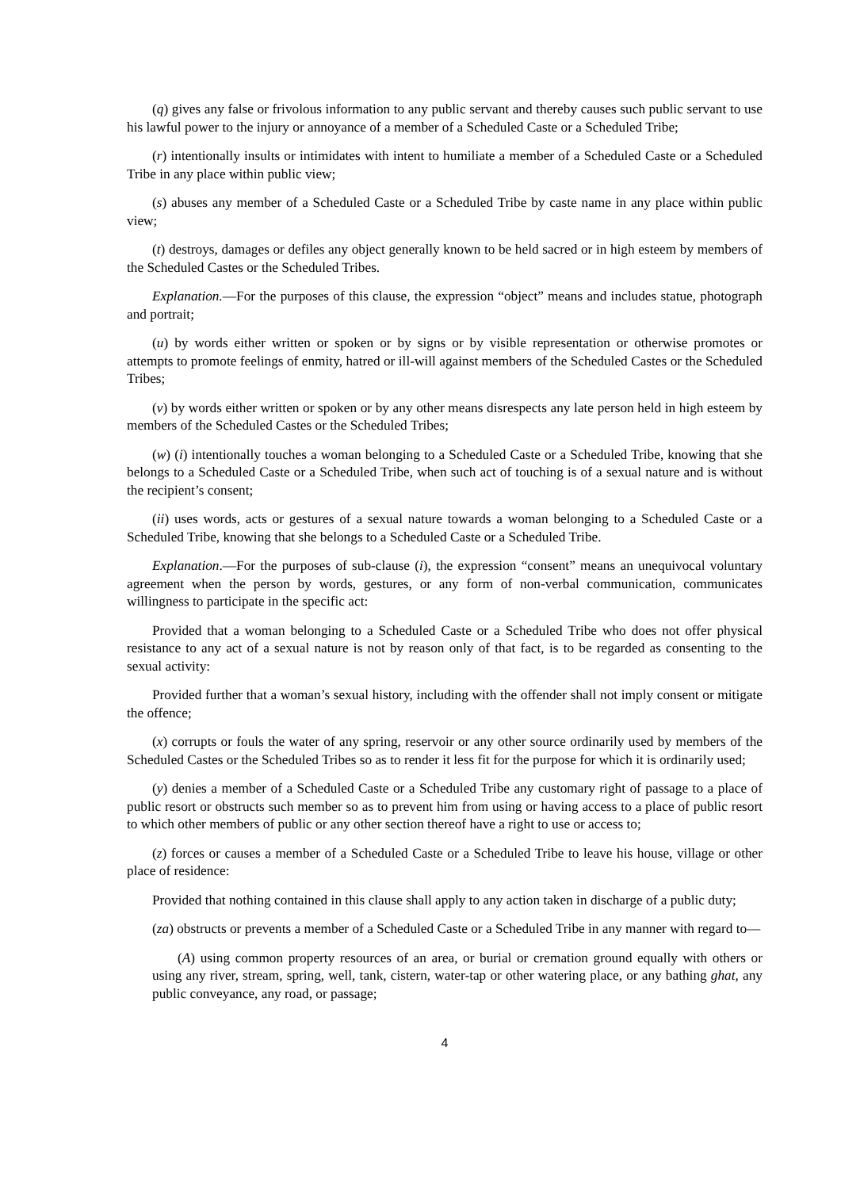(q) gives any false or frivolous information to any public servant and thereby causes such public servant to use his lawful power to the injury or annoyance of a member of a Scheduled Caste or a Scheduled Tribe;
(r) intentionally insults or intimidates with intent to humiliate a member of a Scheduled Caste or a Scheduled Tribe in any place within public view;
(s) abuses any member of a Scheduled Caste or a Scheduled Tribe by caste name in any place within public view;
(t) destroys, damages or defiles any object generally known to be held sacred or in high esteem by members of the Scheduled Castes or the Scheduled Tribes.
Explanation.—For the purposes of this clause, the expression “object” means and includes statue, photograph and portrait;
(u) by words either written or spoken or by signs or by visible representation or otherwise promotes or attempts to promote feelings of enmity, hatred or ill-will against members of the Scheduled Castes or the Scheduled Tribes;
(v) by words either written or spoken or by any other means disrespects any late person held in high esteem by members of the Scheduled Castes or the Scheduled Tribes;
(w) (i) intentionally touches a woman belonging to a Scheduled Caste or a Scheduled Tribe, knowing that she belongs to a Scheduled Caste or a Scheduled Tribe, when such act of touching is of a sexual nature and is without the recipient’s consent;
(ii) uses words, acts or gestures of a sexual nature towards a woman belonging to a Scheduled Caste or a Scheduled Tribe, knowing that she belongs to a Scheduled Caste or a Scheduled Tribe.
Explanation.—For the purposes of sub-clause (i), the expression “consent” means an unequivocal voluntary agreement when the person by words, gestures, or any form of non-verbal communication, communicates willingness to participate in the specific act:
Provided that a woman belonging to a Scheduled Caste or a Scheduled Tribe who does not offer physical resistance to any act of a sexual nature is not by reason only of that fact, is to be regarded as consenting to the sexual activity:
Provided further that a woman’s sexual history, including with the offender shall not imply consent or mitigate the offence;
(x) corrupts or fouls the water of any spring, reservoir or any other source ordinarily used by members of the Scheduled Castes or the Scheduled Tribes so as to render it less fit for the purpose for which it is ordinarily used;
(y) denies a member of a Scheduled Caste or a Scheduled Tribe any customary right of passage to a place of public resort or obstructs such member so as to prevent him from using or having access to a place of public resort to which other members of public or any other section thereof have a right to use or access to;
(z) forces or causes a member of a Scheduled Caste or a Scheduled Tribe to leave his house, village or other place of residence:
Provided that nothing contained in this clause shall apply to any action taken in discharge of a public duty;
(za) obstructs or prevents a member of a Scheduled Caste or a Scheduled Tribe in any manner with regard to—
(A) using common property resources of an area, or burial or cremation ground equally with others or using any river, stream, spring, well, tank, cistern, water-tap or other watering place, or any bathing ghat, any public conveyance, any road, or passage;
4